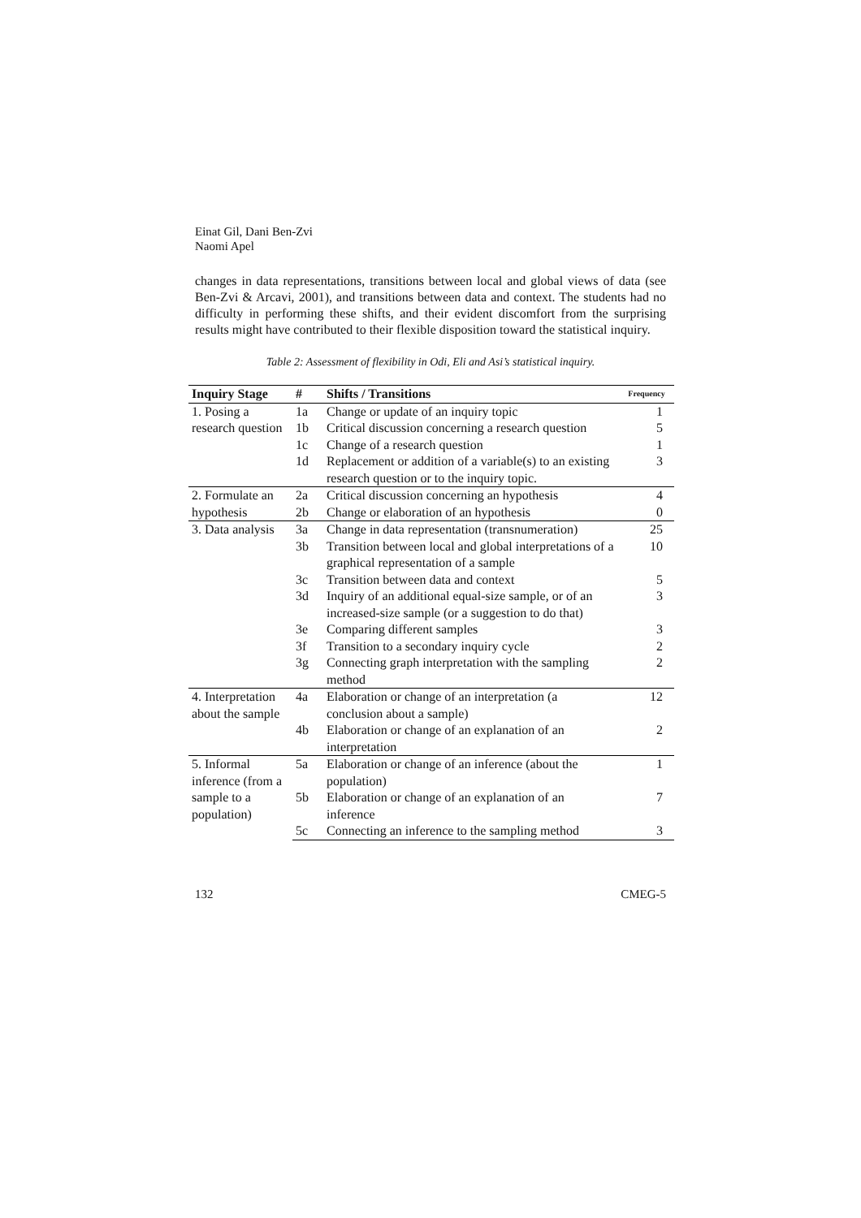Einat Gil, Dani Ben-Zvi
Naomi Apel
changes in data representations, transitions between local and global views of data (see Ben-Zvi & Arcavi, 2001), and transitions between data and context. The students had no difficulty in performing these shifts, and their evident discomfort from the surprising results might have contributed to their flexible disposition toward the statistical inquiry.
Table 2: Assessment of flexibility in Odi, Eli and Asi’s statistical inquiry.
| Inquiry Stage | # | Shifts / Transitions | Frequency |
| --- | --- | --- | --- |
| 1. Posing a research question | 1a | Change or update of an inquiry topic | 1 |
| | 1b | Critical discussion concerning a research question | 5 |
| | 1c | Change of a research question | 1 |
| | 1d | Replacement or addition of a variable(s) to an existing research question or to the inquiry topic. | 3 |
| 2. Formulate an hypothesis | 2a | Critical discussion concerning an hypothesis | 4 |
| | 2b | Change or elaboration of an hypothesis | 0 |
| 3. Data analysis | 3a | Change in data representation (transnumeration) | 25 |
| | 3b | Transition between local and global interpretations of a graphical representation of a sample | 10 |
| | 3c | Transition between data and context | 5 |
| | 3d | Inquiry of an additional equal-size sample, or of an increased-size sample (or a suggestion to do that) | 3 |
| | 3e | Comparing different samples | 3 |
| | 3f | Transition to a secondary inquiry cycle | 2 |
| | 3g | Connecting graph interpretation with the sampling method | 2 |
| 4. Interpretation about the sample | 4a | Elaboration or change of an interpretation (a conclusion about a sample) | 12 |
| | 4b | Elaboration or change of an explanation of an interpretation | 2 |
| 5. Informal inference (from a sample to a population) | 5a | Elaboration or change of an inference (about the population) | 1 |
| | 5b | Elaboration or change of an explanation of an inference | 7 |
| | 5c | Connecting an inference to the sampling method | 3 |
132 CMEG-5